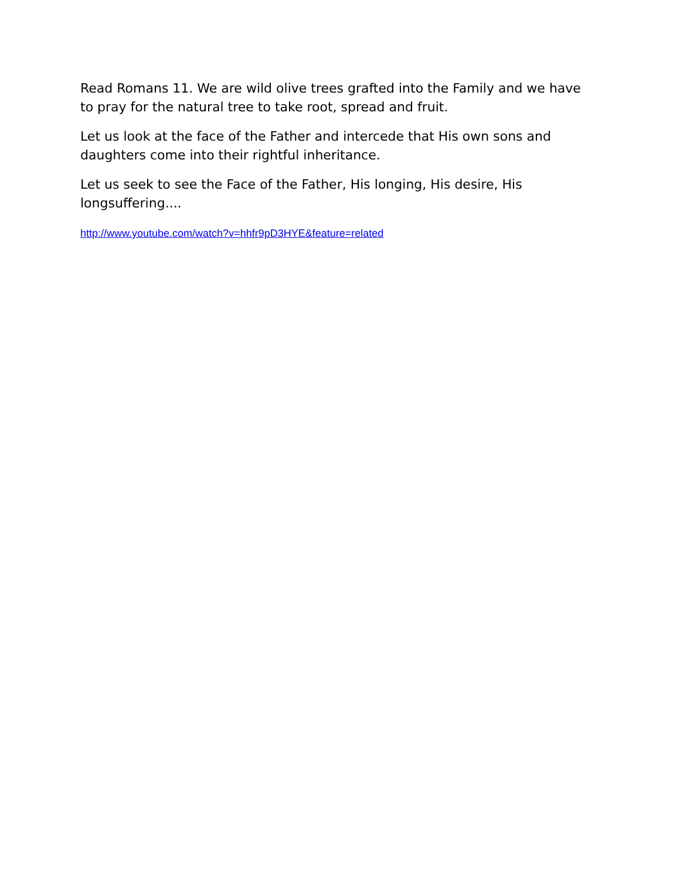Read Romans 11. We are wild olive trees grafted into the Family and we have to pray for the natural tree to take root, spread and fruit.
Let us look at the face of the Father and intercede that His own sons and daughters come into their rightful inheritance.
Let us seek to see the Face of the Father, His longing, His desire, His longsuffering....
http://www.youtube.com/watch?v=hhfr9pD3HYE&feature=related